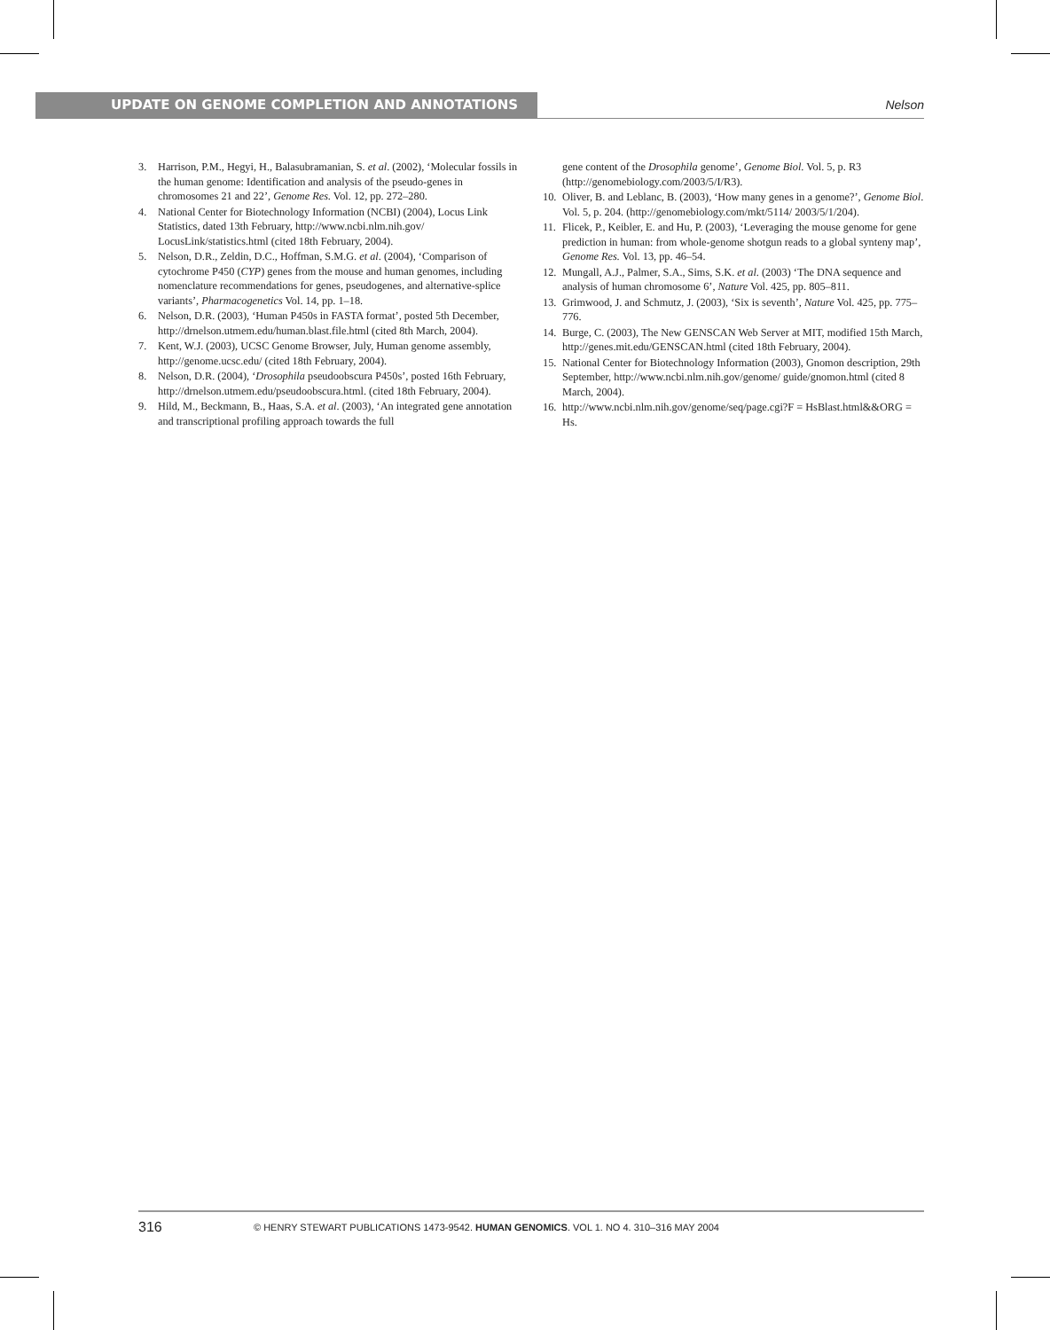UPDATE ON GENOME COMPLETION AND ANNOTATIONS
Nelson
3. Harrison, P.M., Hegyi, H., Balasubramanian, S. et al. (2002), ‘Molecular fossils in the human genome: Identification and analysis of the pseudo-genes in chromosomes 21 and 22’, Genome Res. Vol. 12, pp. 272–280.
4. National Center for Biotechnology Information (NCBI) (2004), Locus Link Statistics, dated 13th February, http://www.ncbi.nlm.nih.gov/ LocusLink/statistics.html (cited 18th February, 2004).
5. Nelson, D.R., Zeldin, D.C., Hoffman, S.M.G. et al. (2004), ‘Comparison of cytochrome P450 (CYP) genes from the mouse and human genomes, including nomenclature recommendations for genes, pseudogenes, and alternative-splice variants’, Pharmacogenetics Vol. 14, pp. 1–18.
6. Nelson, D.R. (2003), ‘Human P450s in FASTA format’, posted 5th December, http://drnelson.utmem.edu/human.blast.file.html (cited 8th March, 2004).
7. Kent, W.J. (2003), UCSC Genome Browser, July, Human genome assembly, http://genome.ucsc.edu/ (cited 18th February, 2004).
8. Nelson, D.R. (2004), ‘Drosophila pseudoobscura P450s’, posted 16th February, http://drnelson.utmem.edu/pseudoobscura.html. (cited 18th February, 2004).
9. Hild, M., Beckmann, B., Haas, S.A. et al. (2003), ‘An integrated gene annotation and transcriptional profiling approach towards the full
gene content of the Drosophila genome’, Genome Biol. Vol. 5, p. R3 (http://genomebiology.com/2003/5/I/R3).
10. Oliver, B. and Leblanc, B. (2003), ‘How many genes in a genome?’, Genome Biol. Vol. 5, p. 204. (http://genomebiology.com/mkt/5114/ 2003/5/1/204).
11. Flicek, P., Keibler, E. and Hu, P. (2003), ‘Leveraging the mouse genome for gene prediction in human: from whole-genome shotgun reads to a global synteny map’, Genome Res. Vol. 13, pp. 46–54.
12. Mungall, A.J., Palmer, S.A., Sims, S.K. et al. (2003) ‘The DNA sequence and analysis of human chromosome 6’, Nature Vol. 425, pp. 805–811.
13. Grimwood, J. and Schmutz, J. (2003), ‘Six is seventh’, Nature Vol. 425, pp. 775–776.
14. Burge, C. (2003), The New GENSCAN Web Server at MIT, modified 15th March, http://genes.mit.edu/GENSCAN.html (cited 18th February, 2004).
15. National Center for Biotechnology Information (2003), Gnomon description, 29th September, http://www.ncbi.nlm.nih.gov/genome/ guide/gnomon.html (cited 8 March, 2004).
16. http://www.ncbi.nlm.nih.gov/genome/seq/page.cgi?F = HsBlast.html&&ORG = Hs.
316 © HENRY STEWART PUBLICATIONS 1473-9542. HUMAN GENOMICS. VOL 1. NO 4. 310–316 MAY 2004